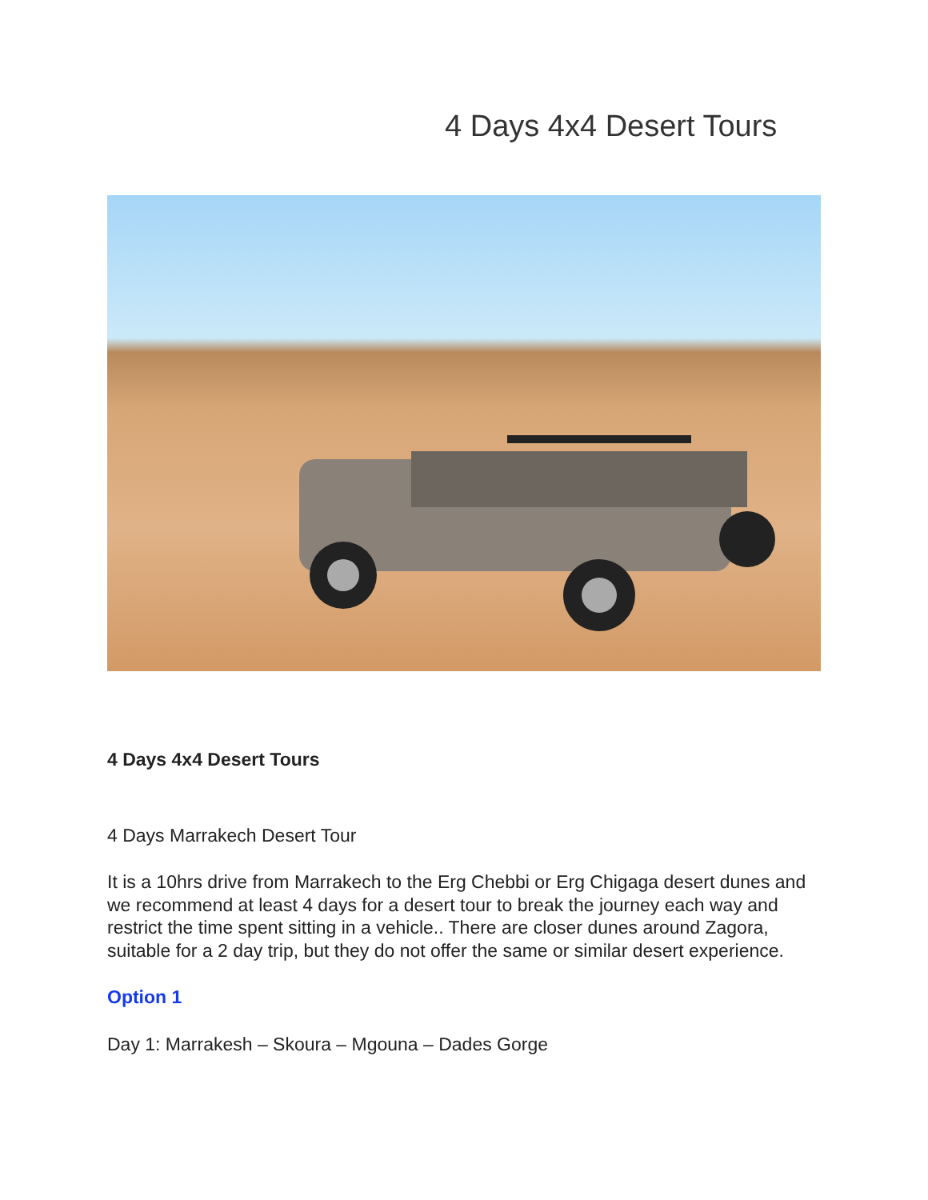4 Days 4x4 Desert Tours
4 Days 4x4 Desert Tours
4 Days Marrakech Desert Tour
It is a 10hrs drive from Marrakech to the Erg Chebbi or Erg Chigaga desert dunes and we recommend at least 4 days for a desert tour to break the journey each way and restrict the time spent sitting in a vehicle.. There are closer dunes around Zagora, suitable for a 2 day trip, but they do not offer the same or similar desert experience.
Option 1
Day 1: Marrakesh – Skoura – Mgouna – Dades Gorge